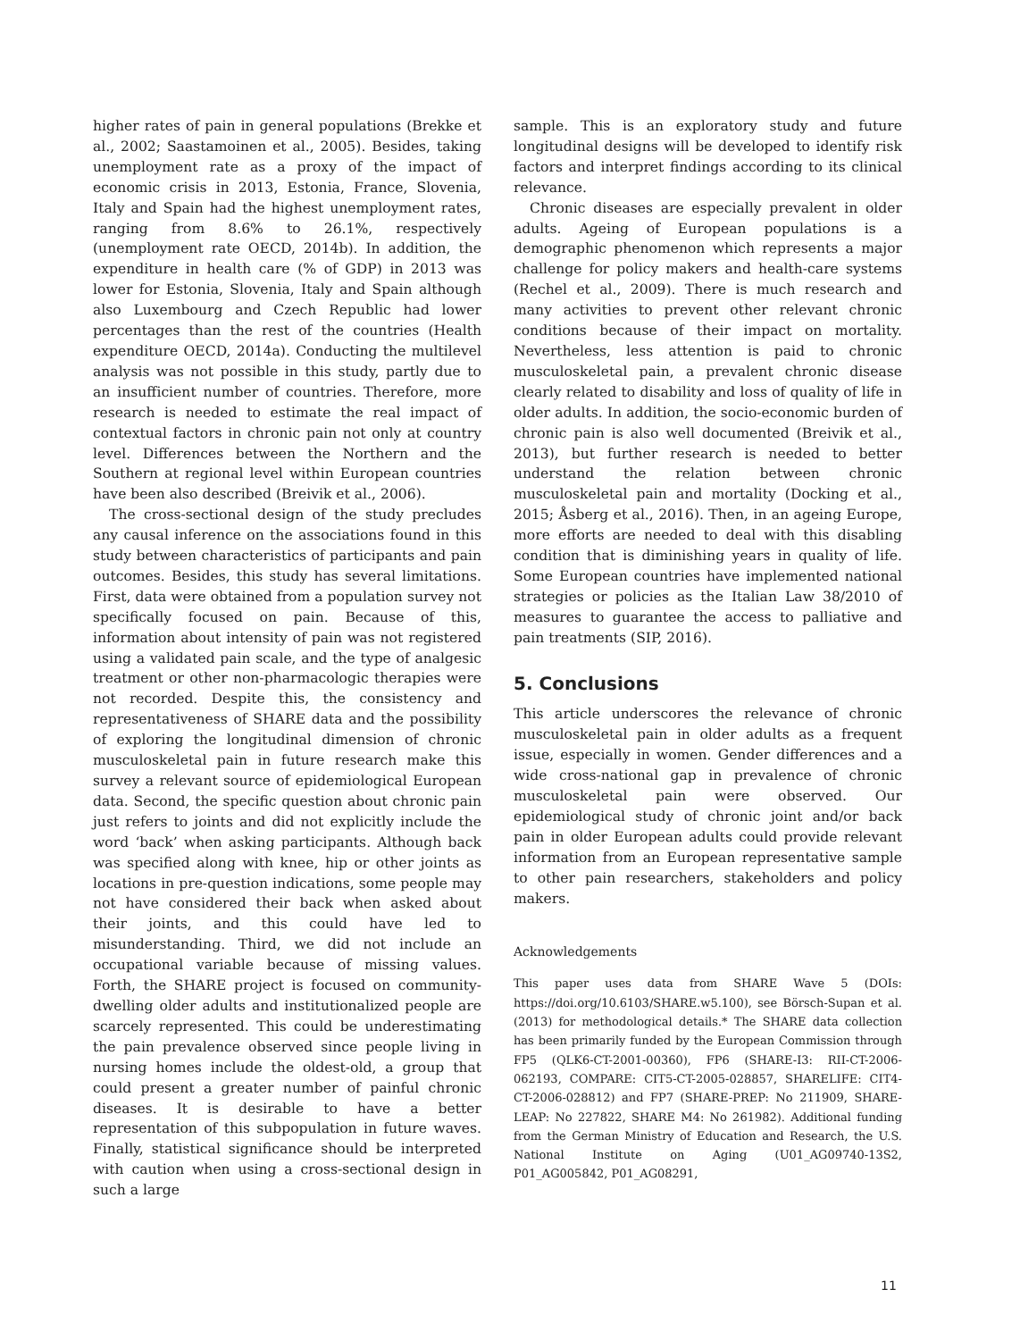higher rates of pain in general populations (Brekke et al., 2002; Saastamoinen et al., 2005). Besides, taking unemployment rate as a proxy of the impact of economic crisis in 2013, Estonia, France, Slovenia, Italy and Spain had the highest unemployment rates, ranging from 8.6% to 26.1%, respectively (unemployment rate OECD, 2014b). In addition, the expenditure in health care (% of GDP) in 2013 was lower for Estonia, Slovenia, Italy and Spain although also Luxembourg and Czech Republic had lower percentages than the rest of the countries (Health expenditure OECD, 2014a). Conducting the multilevel analysis was not possible in this study, partly due to an insufficient number of countries. Therefore, more research is needed to estimate the real impact of contextual factors in chronic pain not only at country level. Differences between the Northern and the Southern at regional level within European countries have been also described (Breivik et al., 2006).
The cross-sectional design of the study precludes any causal inference on the associations found in this study between characteristics of participants and pain outcomes. Besides, this study has several limitations. First, data were obtained from a population survey not specifically focused on pain. Because of this, information about intensity of pain was not registered using a validated pain scale, and the type of analgesic treatment or other non-pharmacologic therapies were not recorded. Despite this, the consistency and representativeness of SHARE data and the possibility of exploring the longitudinal dimension of chronic musculoskeletal pain in future research make this survey a relevant source of epidemiological European data. Second, the specific question about chronic pain just refers to joints and did not explicitly include the word ‘back’ when asking participants. Although back was specified along with knee, hip or other joints as locations in pre-question indications, some people may not have considered their back when asked about their joints, and this could have led to misunderstanding. Third, we did not include an occupational variable because of missing values. Forth, the SHARE project is focused on community-dwelling older adults and institutionalized people are scarcely represented. This could be underestimating the pain prevalence observed since people living in nursing homes include the oldest-old, a group that could present a greater number of painful chronic diseases. It is desirable to have a better representation of this subpopulation in future waves. Finally, statistical significance should be interpreted with caution when using a cross-sectional design in such a large
sample. This is an exploratory study and future longitudinal designs will be developed to identify risk factors and interpret findings according to its clinical relevance.
Chronic diseases are especially prevalent in older adults. Ageing of European populations is a demographic phenomenon which represents a major challenge for policy makers and health-care systems (Rechel et al., 2009). There is much research and many activities to prevent other relevant chronic conditions because of their impact on mortality. Nevertheless, less attention is paid to chronic musculoskeletal pain, a prevalent chronic disease clearly related to disability and loss of quality of life in older adults. In addition, the socio-economic burden of chronic pain is also well documented (Breivik et al., 2013), but further research is needed to better understand the relation between chronic musculoskeletal pain and mortality (Docking et al., 2015; Åsberg et al., 2016). Then, in an ageing Europe, more efforts are needed to deal with this disabling condition that is diminishing years in quality of life. Some European countries have implemented national strategies or policies as the Italian Law 38/2010 of measures to guarantee the access to palliative and pain treatments (SIP, 2016).
5. Conclusions
This article underscores the relevance of chronic musculoskeletal pain in older adults as a frequent issue, especially in women. Gender differences and a wide cross-national gap in prevalence of chronic musculoskeletal pain were observed. Our epidemiological study of chronic joint and/or back pain in older European adults could provide relevant information from an European representative sample to other pain researchers, stakeholders and policy makers.
Acknowledgements
This paper uses data from SHARE Wave 5 (DOIs: https://doi.org/10.6103/SHARE.w5.100), see Börsch-Supan et al. (2013) for methodological details.* The SHARE data collection has been primarily funded by the European Commission through FP5 (QLK6-CT-2001-00360), FP6 (SHARE-I3: RII-CT-2006-062193, COMPARE: CIT5-CT-2005-028857, SHARELIFE: CIT4-CT-2006-028812) and FP7 (SHARE-PREP: No 211909, SHARE-LEAP: No 227822, SHARE M4: No 261982). Additional funding from the German Ministry of Education and Research, the U.S. National Institute on Aging (U01_AG09740-13S2, P01_AG005842, P01_AG08291,
11